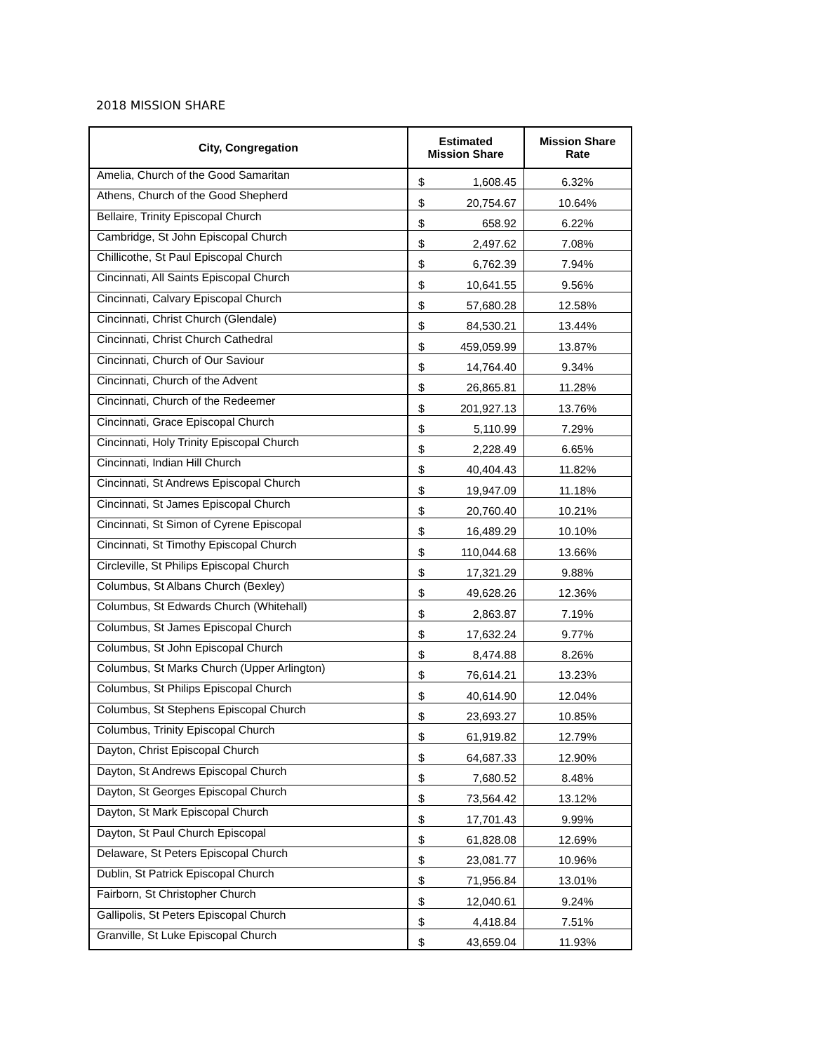2018 MISSION SHARE
| City, Congregation | Estimated Mission Share | | Mission Share Rate |
| --- | --- | --- | --- |
| Amelia, Church of the Good Samaritan | $ | 1,608.45 | 6.32% |
| Athens, Church of the Good Shepherd | $ | 20,754.67 | 10.64% |
| Bellaire, Trinity Episcopal Church | $ | 658.92 | 6.22% |
| Cambridge, St John Episcopal Church | $ | 2,497.62 | 7.08% |
| Chillicothe, St Paul Episcopal Church | $ | 6,762.39 | 7.94% |
| Cincinnati, All Saints Episcopal Church | $ | 10,641.55 | 9.56% |
| Cincinnati, Calvary Episcopal Church | $ | 57,680.28 | 12.58% |
| Cincinnati, Christ Church (Glendale) | $ | 84,530.21 | 13.44% |
| Cincinnati, Christ Church Cathedral | $ | 459,059.99 | 13.87% |
| Cincinnati, Church of Our Saviour | $ | 14,764.40 | 9.34% |
| Cincinnati, Church of the Advent | $ | 26,865.81 | 11.28% |
| Cincinnati, Church of the Redeemer | $ | 201,927.13 | 13.76% |
| Cincinnati, Grace Episcopal Church | $ | 5,110.99 | 7.29% |
| Cincinnati, Holy Trinity Episcopal Church | $ | 2,228.49 | 6.65% |
| Cincinnati, Indian Hill Church | $ | 40,404.43 | 11.82% |
| Cincinnati, St Andrews Episcopal Church | $ | 19,947.09 | 11.18% |
| Cincinnati, St James Episcopal Church | $ | 20,760.40 | 10.21% |
| Cincinnati, St Simon of Cyrene Episcopal | $ | 16,489.29 | 10.10% |
| Cincinnati, St Timothy Episcopal Church | $ | 110,044.68 | 13.66% |
| Circleville, St Philips Episcopal Church | $ | 17,321.29 | 9.88% |
| Columbus, St Albans Church (Bexley) | $ | 49,628.26 | 12.36% |
| Columbus, St Edwards Church (Whitehall) | $ | 2,863.87 | 7.19% |
| Columbus, St James Episcopal Church | $ | 17,632.24 | 9.77% |
| Columbus, St John Episcopal Church | $ | 8,474.88 | 8.26% |
| Columbus, St Marks Church (Upper Arlington) | $ | 76,614.21 | 13.23% |
| Columbus, St Philips Episcopal Church | $ | 40,614.90 | 12.04% |
| Columbus, St Stephens Episcopal Church | $ | 23,693.27 | 10.85% |
| Columbus, Trinity Episcopal Church | $ | 61,919.82 | 12.79% |
| Dayton, Christ Episcopal Church | $ | 64,687.33 | 12.90% |
| Dayton, St Andrews Episcopal Church | $ | 7,680.52 | 8.48% |
| Dayton, St Georges Episcopal Church | $ | 73,564.42 | 13.12% |
| Dayton, St Mark Episcopal Church | $ | 17,701.43 | 9.99% |
| Dayton, St Paul Church Episcopal | $ | 61,828.08 | 12.69% |
| Delaware, St Peters Episcopal Church | $ | 23,081.77 | 10.96% |
| Dublin, St Patrick Episcopal Church | $ | 71,956.84 | 13.01% |
| Fairborn, St Christopher Church | $ | 12,040.61 | 9.24% |
| Gallipolis, St Peters Episcopal Church | $ | 4,418.84 | 7.51% |
| Granville, St Luke Episcopal Church | $ | 43,659.04 | 11.93% |